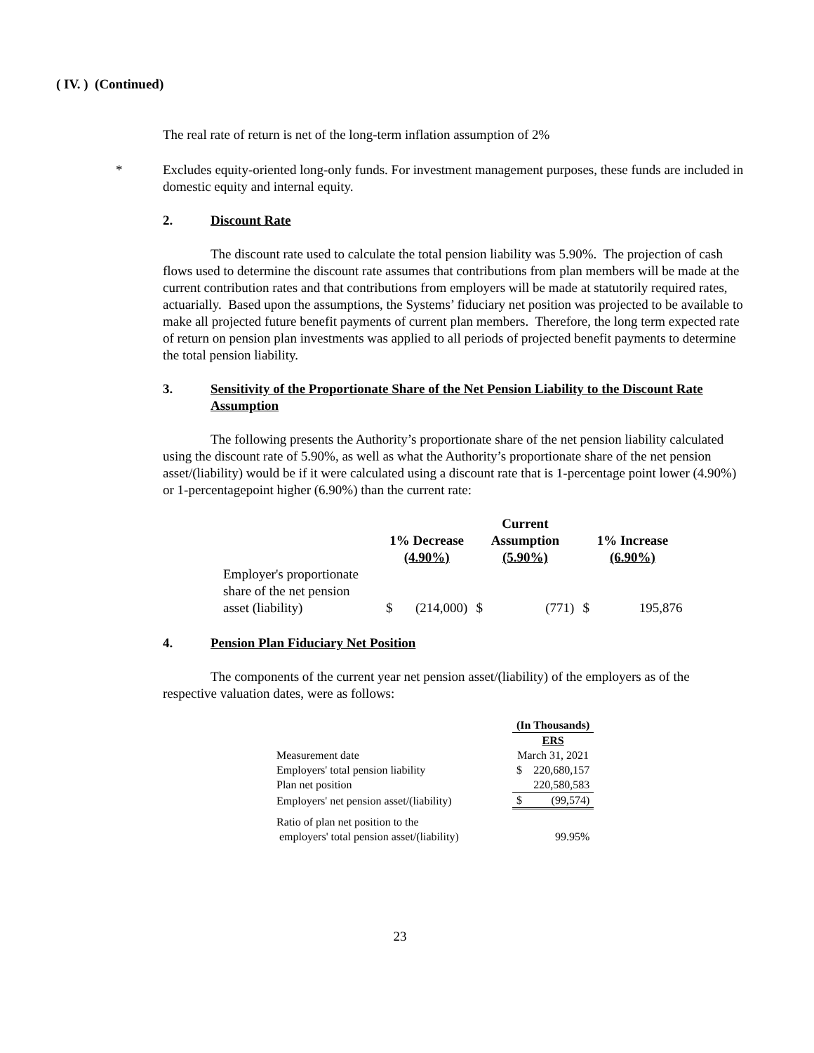( IV. ) (Continued)
The real rate of return is net of the long-term inflation assumption of 2%
* Excludes equity-oriented long-only funds. For investment management purposes, these funds are included in domestic equity and internal equity.
2. Discount Rate
The discount rate used to calculate the total pension liability was 5.90%. The projection of cash flows used to determine the discount rate assumes that contributions from plan members will be made at the current contribution rates and that contributions from employers will be made at statutorily required rates, actuarially. Based upon the assumptions, the Systems’ fiduciary net position was projected to be available to make all projected future benefit payments of current plan members. Therefore, the long term expected rate of return on pension plan investments was applied to all periods of projected benefit payments to determine the total pension liability.
3. Sensitivity of the Proportionate Share of the Net Pension Liability to the Discount Rate Assumption
The following presents the Authority’s proportionate share of the net pension liability calculated using the discount rate of 5.90%, as well as what the Authority’s proportionate share of the net pension asset/(liability) would be if it were calculated using a discount rate that is 1-percentage point lower (4.90%) or 1-percentagepoint higher (6.90%) than the current rate:
| | 1% Decrease (4.90%) | | Current Assumption (5.90%) | | 1% Increase (6.90%) | |
| --- | --- | --- | --- | --- | --- | --- |
| Employer's proportionate share of the net pension asset (liability) | $ | (214,000) | $ | (771) | $ | 195,876 |
4. Pension Plan Fiduciary Net Position
The components of the current year net pension asset/(liability) of the employers as of the respective valuation dates, were as follows:
| | (In Thousands) | |
| --- | --- | --- |
| | ERS | |
| Measurement date | March 31, 2021 | |
| Employers' total pension liability | $ | 220,680,157 |
| Plan net position | | 220,580,583 |
| Employers' net pension asset/(liability) | $ | (99,574) |
| Ratio of plan net position to the employers' total pension asset/(liability) | | 99.95% |
23